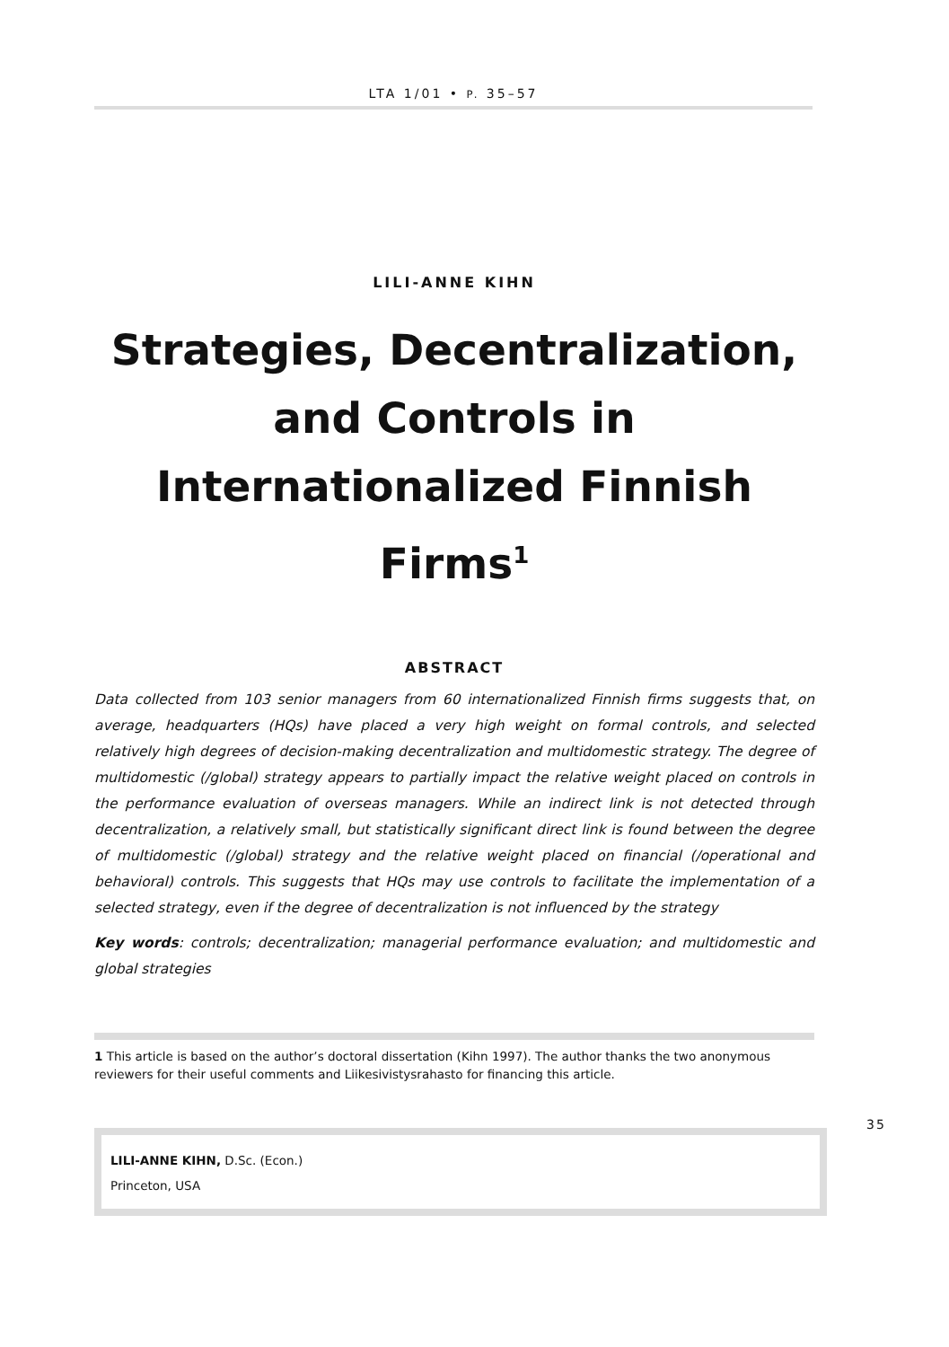LTA 1/01 • P. 35–57
LILI-ANNE KIHN
Strategies, Decentralization, and Controls in Internationalized Finnish Firms<sup>1</sup>
ABSTRACT
Data collected from 103 senior managers from 60 internationalized Finnish firms suggests that, on average, headquarters (HQs) have placed a very high weight on formal controls, and selected relatively high degrees of decision-making decentralization and multidomestic strategy. The degree of multidomestic (/global) strategy appears to partially impact the relative weight placed on controls in the performance evaluation of overseas managers. While an indirect link is not detected through decentralization, a relatively small, but statistically significant direct link is found between the degree of multidomestic (/global) strategy and the relative weight placed on financial (/operational and behavioral) controls. This suggests that HQs may use controls to facilitate the implementation of a selected strategy, even if the degree of decentralization is not influenced by the strategy
Key words: controls; decentralization; managerial performance evaluation; and multidomestic and global strategies
1 This article is based on the author’s doctoral dissertation (Kihn 1997). The author thanks the two anonymous reviewers for their useful comments and Liikesivistysrahasto for financing this article.
35
LILI-ANNE KIHN, D.Sc. (Econ.)
Princeton, USA